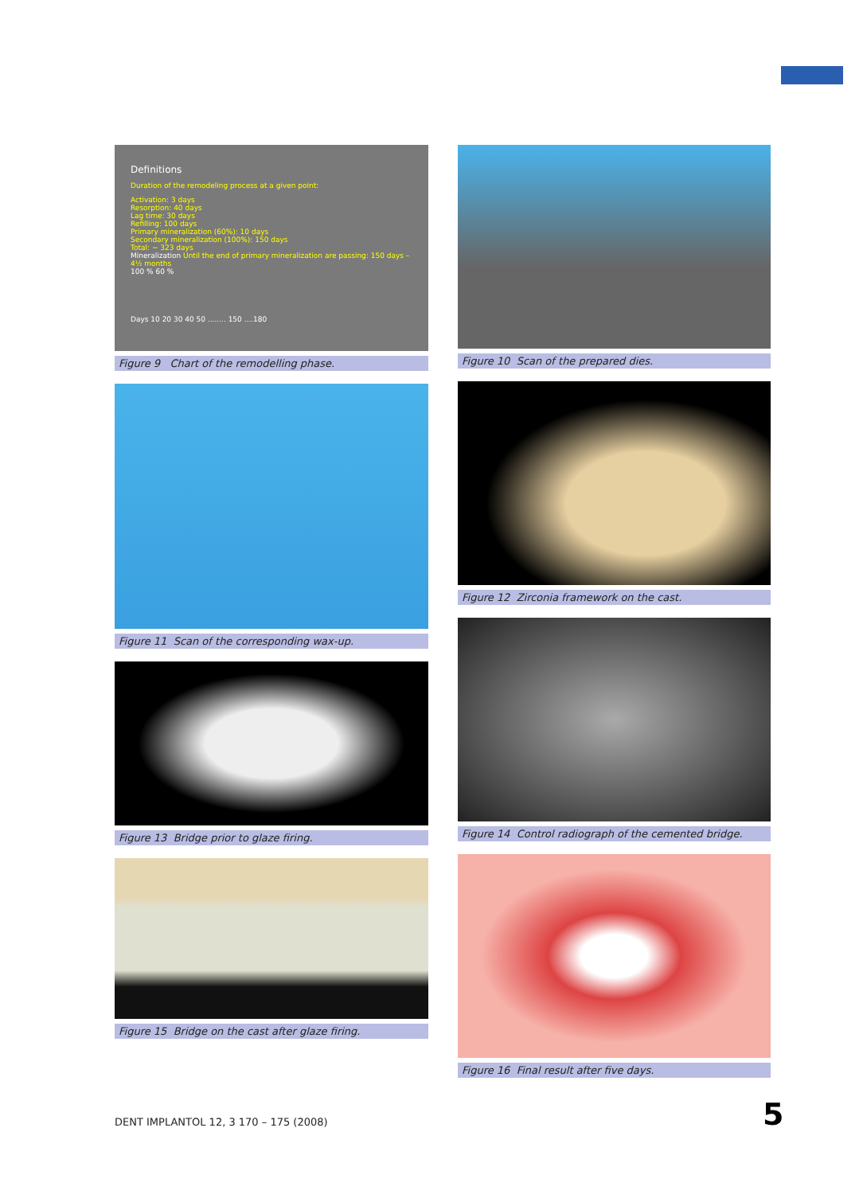Definitions
Duration of the remodeling process at a given point:
Activation: 3 days
Resorption: 40 days
Lag time: 30 days
Refilling: 100 days
Primary mineralization (60%): 10 days
Secondary mineralization (100%): 150 days
Total: ~ 323 days
Mineralization Until the end of primary mineralization are passing: 150 days – 4½ months
100 % 60 %
Days 10 20 30 40 50 ........ 150 ....180
Figure 9 Chart of the remodelling phase.
Figure 11 Scan of the corresponding wax-up.
Figure 13 Bridge prior to glaze firing.
Figure 15 Bridge on the cast after glaze firing.
Figure 10 Scan of the prepared dies.
Figure 12 Zirconia framework on the cast.
Figure 14 Control radiograph of the cemented bridge.
Figure 16 Final result after five days.
DENT IMPLANTOL 12, 3 170 – 175 (2008)
5